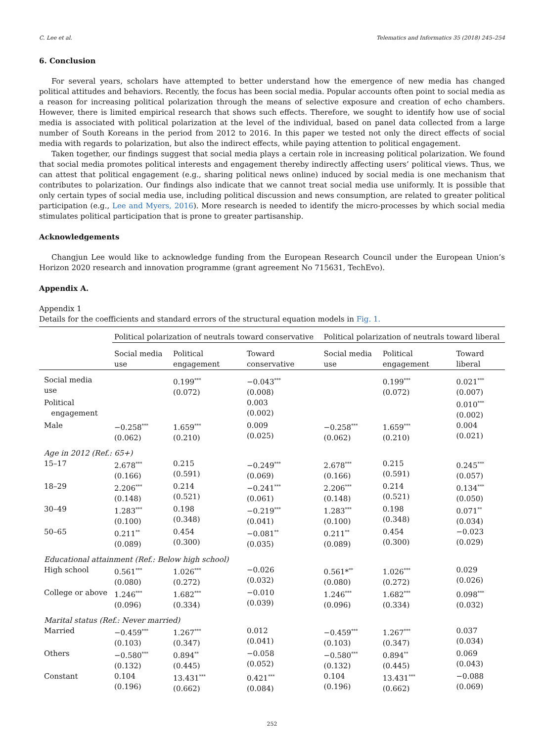C. Lee et al. Telematics and Informatics 35 (2018) 245–254
6. Conclusion
For several years, scholars have attempted to better understand how the emergence of new media has changed political attitudes and behaviors. Recently, the focus has been social media. Popular accounts often point to social media as a reason for increasing political polarization through the means of selective exposure and creation of echo chambers. However, there is limited empirical research that shows such effects. Therefore, we sought to identify how use of social media is associated with political polarization at the level of the individual, based on panel data collected from a large number of South Koreans in the period from 2012 to 2016. In this paper we tested not only the direct effects of social media with regards to polarization, but also the indirect effects, while paying attention to political engagement.
Taken together, our findings suggest that social media plays a certain role in increasing political polarization. We found that social media promotes political interests and engagement thereby indirectly affecting users’ political views. Thus, we can attest that political engagement (e.g., sharing political news online) induced by social media is one mechanism that contributes to polarization. Our findings also indicate that we cannot treat social media use uniformly. It is possible that only certain types of social media use, including political discussion and news consumption, are related to greater political participation (e.g., Lee and Myers, 2016). More research is needed to identify the micro-processes by which social media stimulates political participation that is prone to greater partisanship.
Acknowledgements
Changjun Lee would like to acknowledge funding from the European Research Council under the European Union’s Horizon 2020 research and innovation programme (grant agreement No 715631, TechEvo).
Appendix A.
Appendix 1
Details for the coefficients and standard errors of the structural equation models in Fig. 1.
| | Political polarization of neutrals toward conservative | | | Political polarization of neutrals toward liberal | | |
| | Social media use | Political engagement | Toward conservative | Social media use | Political engagement | Toward liberal |
| Social media use | | 0.199<sup>***</sup> (0.072) | −0.043<sup>***</sup> (0.008) | | 0.199<sup>***</sup> (0.072) | 0.021<sup>***</sup> (0.007) |
| Political engagement | | | 0.003 (0.002) | | | 0.010<sup>***</sup> (0.002) |
| Male | −0.258<sup>***</sup> (0.062) | 1.659<sup>***</sup> (0.210) | 0.009 (0.025) | −0.258<sup>***</sup> (0.062) | 1.659<sup>***</sup> (0.210) | 0.004 (0.021) |
| Age in 2012 (Ref.: 65+) | | | | | | |
| 15–17 | 2.678<sup>***</sup> (0.166) | 0.215 (0.591) | −0.249<sup>***</sup> (0.069) | 2.678<sup>***</sup> (0.166) | 0.215 (0.591) | 0.245<sup>***</sup> (0.057) |
| 18–29 | 2.206<sup>***</sup> (0.148) | 0.214 (0.521) | −0.241<sup>***</sup> (0.061) | 2.206<sup>***</sup> (0.148) | 0.214 (0.521) | 0.134<sup>***</sup> (0.050) |
| 30–49 | 1.283<sup>***</sup> (0.100) | 0.198 (0.348) | −0.219<sup>***</sup> (0.041) | 1.283<sup>***</sup> (0.100) | 0.198 (0.348) | 0.071<sup>**</sup> (0.034) |
| 50–65 | 0.211<sup>**</sup> (0.089) | 0.454 (0.300) | −0.081<sup>**</sup> (0.035) | 0.211<sup>**</sup> (0.089) | 0.454 (0.300) | −0.023 (0.029) |
| Educational attainment (Ref.: Below high school) | | | | | | |
| High school | 0.561<sup>***</sup> (0.080) | 1.026<sup>***</sup> (0.272) | −0.026 (0.032) | 0.561*<sup>**</sup> (0.080) | 1.026<sup>***</sup> (0.272) | 0.029 (0.026) |
| College or above | 1.246<sup>***</sup> (0.096) | 1.682<sup>***</sup> (0.334) | −0.010 (0.039) | 1.246<sup>***</sup> (0.096) | 1.682<sup>***</sup> (0.334) | 0.098<sup>***</sup> (0.032) |
| Marital status (Ref.: Never married) | | | | | | |
| Married | −0.459<sup>***</sup> (0.103) | 1.267<sup>***</sup> (0.347) | 0.012 (0.041) | −0.459<sup>***</sup> (0.103) | 1.267<sup>***</sup> (0.347) | 0.037 (0.034) |
| Others | −0.580<sup>***</sup> (0.132) | 0.894<sup>**</sup> (0.445) | −0.058 (0.052) | −0.580<sup>***</sup> (0.132) | 0.894<sup>**</sup> (0.445) | 0.069 (0.043) |
| Constant | 0.104 (0.196) | 13.431<sup>***</sup> (0.662) | 0.421<sup>***</sup> (0.084) | 0.104 (0.196) | 13.431<sup>***</sup> (0.662) | −0.088 (0.069) |
252